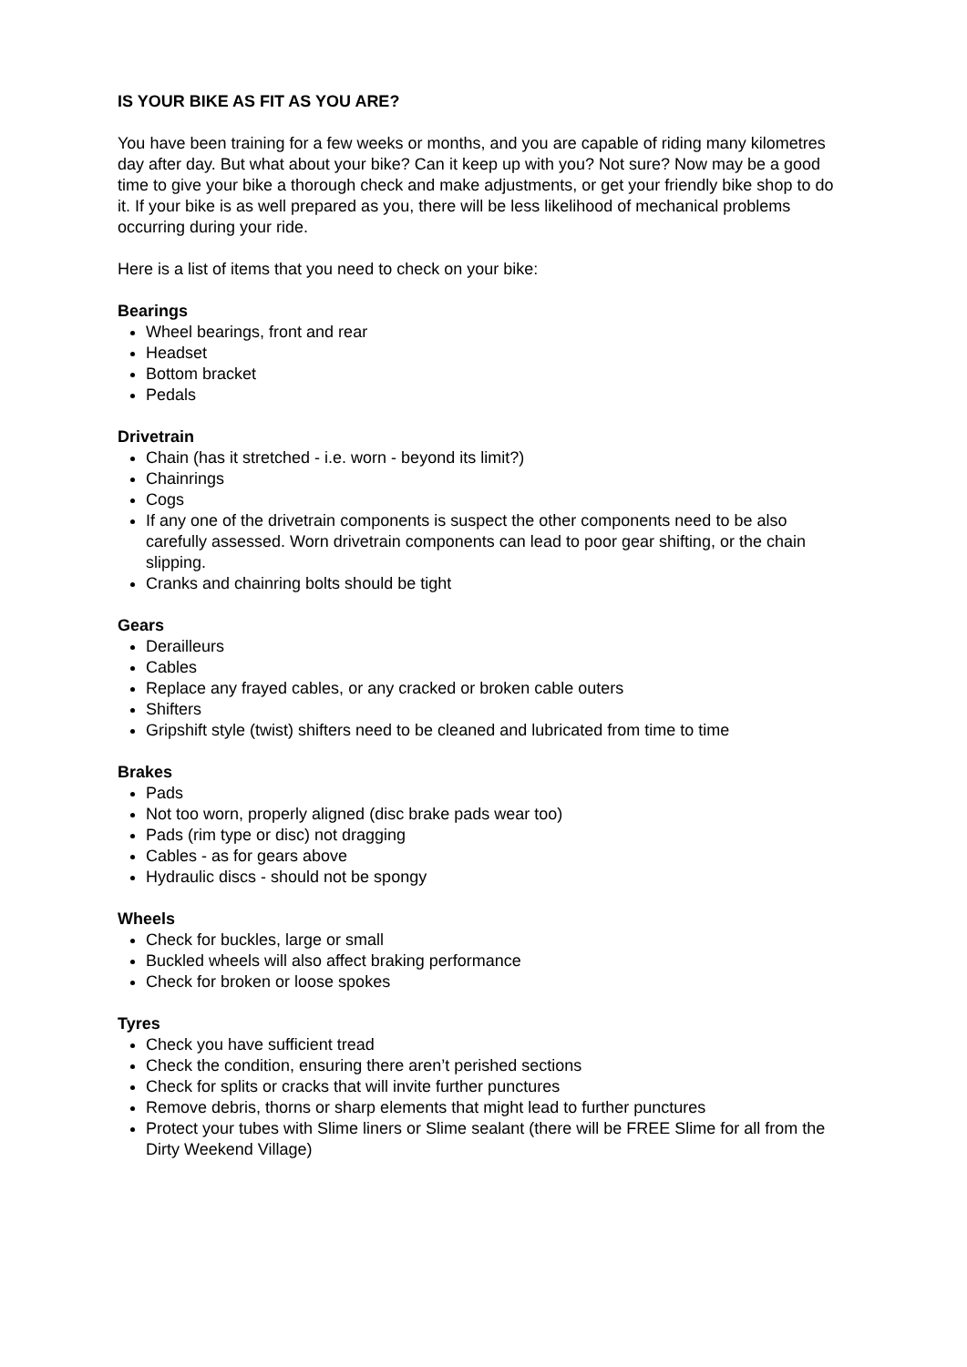IS YOUR BIKE AS FIT AS YOU ARE?
You have been training for a few weeks or months, and you are capable of riding many kilometres day after day. But what about your bike? Can it keep up with you? Not sure? Now may be a good time to give your bike a thorough check and make adjustments, or get your friendly bike shop to do it. If your bike is as well prepared as you, there will be less likelihood of mechanical problems occurring during your ride.
Here is a list of items that you need to check on your bike:
Bearings
Wheel bearings, front and rear
Headset
Bottom bracket
Pedals
Drivetrain
Chain (has it stretched - i.e. worn - beyond its limit?)
Chainrings
Cogs
If any one of the drivetrain components is suspect the other components need to be also carefully assessed. Worn drivetrain components can lead to poor gear shifting, or the chain slipping.
Cranks and chainring bolts should be tight
Gears
Derailleurs
Cables
Replace any frayed cables, or any cracked or broken cable outers
Shifters
Gripshift style (twist) shifters need to be cleaned and lubricated from time to time
Brakes
Pads
Not too worn, properly aligned (disc brake pads wear too)
Pads (rim type or disc) not dragging
Cables - as for gears above
Hydraulic discs - should not be spongy
Wheels
Check for buckles, large or small
Buckled wheels will also affect braking performance
Check for broken or loose spokes
Tyres
Check you have sufficient tread
Check the condition, ensuring there aren’t perished sections
Check for splits or cracks that will invite further punctures
Remove debris, thorns or sharp elements that might lead to further punctures
Protect your tubes with Slime liners or Slime sealant (there will be FREE Slime for all from the Dirty Weekend Village)